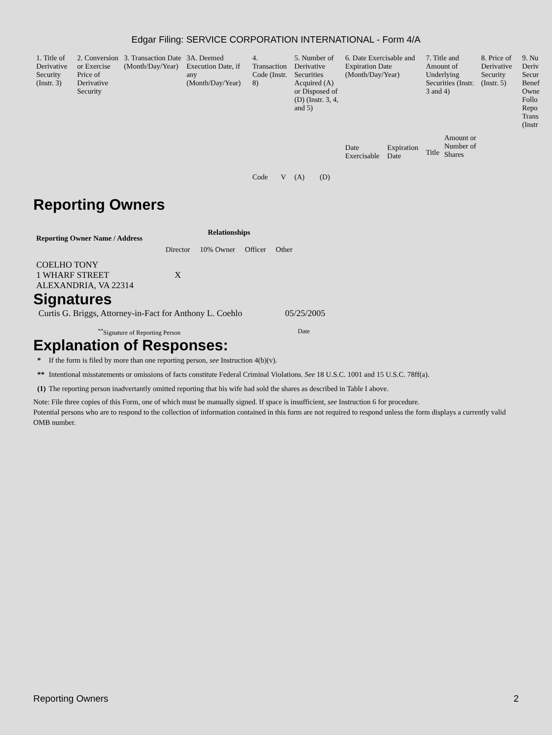Edgar Filing: SERVICE CORPORATION INTERNATIONAL - Form 4/A
| 1. Title of Derivative Security (Instr. 3) | 2. Conversion or Exercise Price of Derivative Security | 3. Transaction Date (Month/Day/Year) | 3A. Deemed Execution Date, if any (Month/Day/Year) | 4. Transaction Code (Instr. 8) | | 5. Number of Derivative Securities Acquired (A) or Disposed of (D) (Instr. 3, 4, and 5) | | 6. Date Exercisable and Expiration Date (Month/Day/Year) | | 7. Title and Amount of Underlying Securities (Instr. 3 and 4) | | 8. Price of Derivative Security (Instr. 5) | 9. Nu Deriv Secur Benef Owne Follo Repo Trans (Instr |
| | | | | Code | V | (A) | (D) | Date Exercisable | Expiration Date | Title | Amount or Number of Shares | | |
Reporting Owners
| Reporting Owner Name / Address | Relationships | | | |
| --- | --- | --- | --- | --- |
| | Director | 10% Owner | Officer | Other |
| COELHO TONY 1 WHARF STREET ALEXANDRIA, VA 22314 | X | | | |
Signatures
| Curtis G. Briggs, Attorney-in-Fact for Anthony L. Coehlo | 05/25/2005 |
| <sup>**</sup> Signature of Reporting Person | Date |
Explanation of Responses:
| * | If the form is filed by more than one reporting person, see Instruction 4(b)(v). |
| ** | Intentional misstatements or omissions of facts constitute Federal Criminal Violations. See 18 U.S.C. 1001 and 15 U.S.C. 78ff(a). |
| (1) | The reporting person inadvertantly omitted reporting that his wife had sold the shares as described in Table I above. |
Note: File three copies of this Form, one of which must be manually signed. If space is insufficient, see Instruction 6 for procedure.
Potential persons who are to respond to the collection of information contained in this form are not required to respond unless the form displays a currently valid OMB number.
Reporting Owners 2